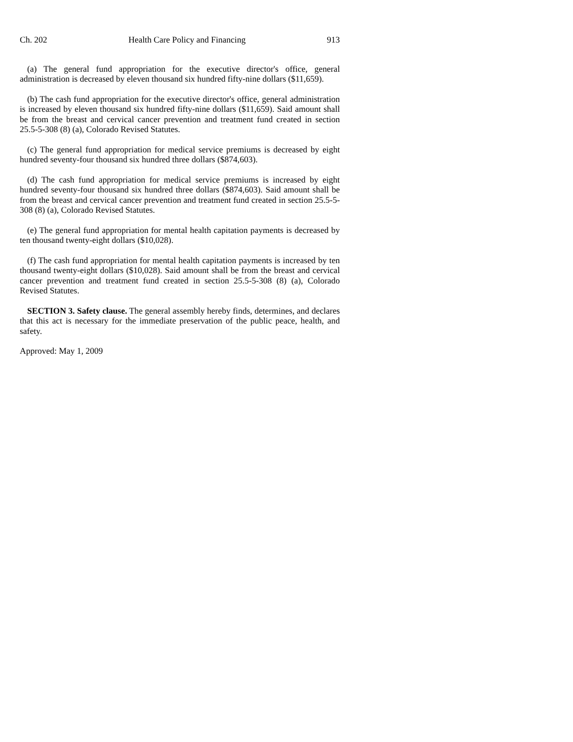Ch. 202 Health Care Policy and Financing 913
(a) The general fund appropriation for the executive director's office, general administration is decreased by eleven thousand six hundred fifty-nine dollars ($11,659).
(b) The cash fund appropriation for the executive director's office, general administration is increased by eleven thousand six hundred fifty-nine dollars ($11,659). Said amount shall be from the breast and cervical cancer prevention and treatment fund created in section 25.5-5-308 (8) (a), Colorado Revised Statutes.
(c) The general fund appropriation for medical service premiums is decreased by eight hundred seventy-four thousand six hundred three dollars ($874,603).
(d) The cash fund appropriation for medical service premiums is increased by eight hundred seventy-four thousand six hundred three dollars ($874,603). Said amount shall be from the breast and cervical cancer prevention and treatment fund created in section 25.5-5-308 (8) (a), Colorado Revised Statutes.
(e) The general fund appropriation for mental health capitation payments is decreased by ten thousand twenty-eight dollars ($10,028).
(f) The cash fund appropriation for mental health capitation payments is increased by ten thousand twenty-eight dollars ($10,028). Said amount shall be from the breast and cervical cancer prevention and treatment fund created in section 25.5-5-308 (8) (a), Colorado Revised Statutes.
SECTION 3. Safety clause. The general assembly hereby finds, determines, and declares that this act is necessary for the immediate preservation of the public peace, health, and safety.
Approved: May 1, 2009